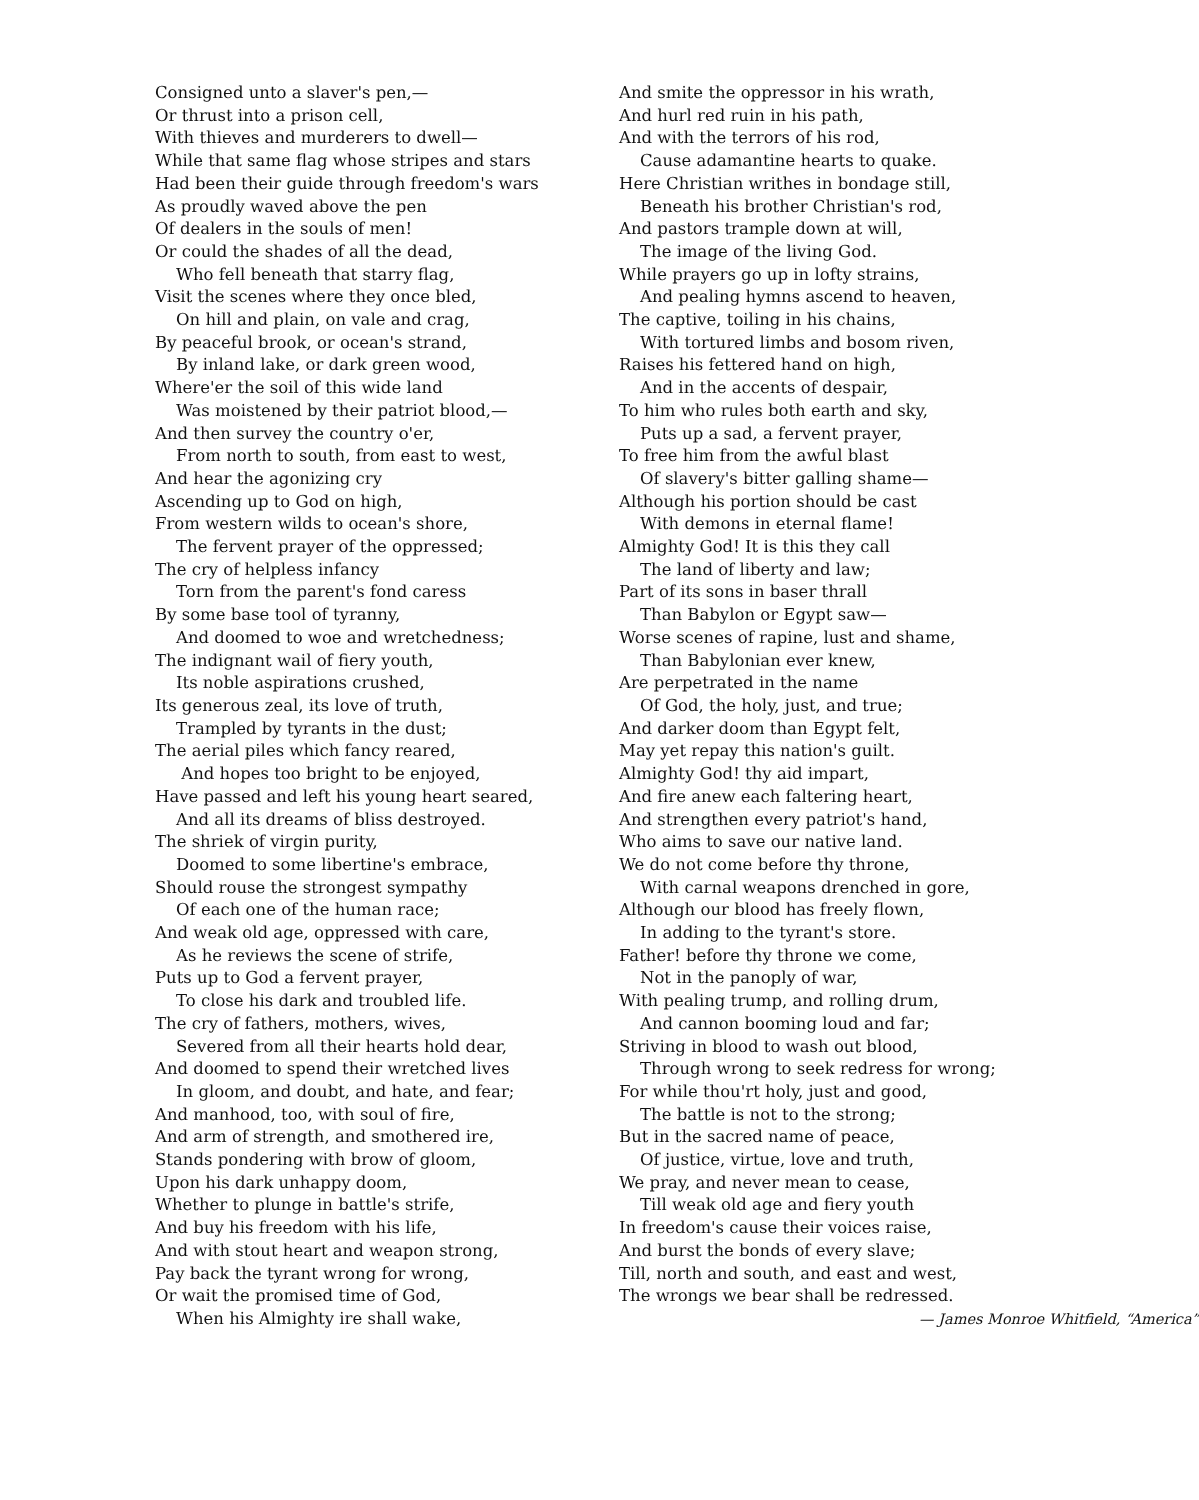Consigned unto a slaver's pen,—
Or thrust into a prison cell,
With thieves and murderers to dwell—
While that same flag whose stripes and stars
Had been their guide through freedom's wars
As proudly waved above the pen
Of dealers in the souls of men!
Or could the shades of all the dead,
Who fell beneath that starry flag,
Visit the scenes where they once bled,
On hill and plain, on vale and crag,
By peaceful brook, or ocean's strand,
By inland lake, or dark green wood,
Where'er the soil of this wide land
Was moistened by their patriot blood,—
And then survey the country o'er,
From north to south, from east to west,
And hear the agonizing cry
Ascending up to God on high,
From western wilds to ocean's shore,
The fervent prayer of the oppressed;
The cry of helpless infancy
Torn from the parent's fond caress
By some base tool of tyranny,
And doomed to woe and wretchedness;
The indignant wail of fiery youth,
Its noble aspirations crushed,
Its generous zeal, its love of truth,
Trampled by tyrants in the dust;
The aerial piles which fancy reared,
And hopes too bright to be enjoyed,
Have passed and left his young heart seared,
And all its dreams of bliss destroyed.
The shriek of virgin purity,
Doomed to some libertine's embrace,
Should rouse the strongest sympathy
Of each one of the human race;
And weak old age, oppressed with care,
As he reviews the scene of strife,
Puts up to God a fervent prayer,
To close his dark and troubled life.
The cry of fathers, mothers, wives,
Severed from all their hearts hold dear,
And doomed to spend their wretched lives
In gloom, and doubt, and hate, and fear;
And manhood, too, with soul of fire,
And arm of strength, and smothered ire,
Stands pondering with brow of gloom,
Upon his dark unhappy doom,
Whether to plunge in battle's strife,
And buy his freedom with his life,
And with stout heart and weapon strong,
Pay back the tyrant wrong for wrong,
Or wait the promised time of God,
When his Almighty ire shall wake,
And smite the oppressor in his wrath,
And hurl red ruin in his path,
And with the terrors of his rod,
Cause adamantine hearts to quake.
Here Christian writhes in bondage still,
Beneath his brother Christian's rod,
And pastors trample down at will,
The image of the living God.
While prayers go up in lofty strains,
And pealing hymns ascend to heaven,
The captive, toiling in his chains,
With tortured limbs and bosom riven,
Raises his fettered hand on high,
And in the accents of despair,
To him who rules both earth and sky,
Puts up a sad, a fervent prayer,
To free him from the awful blast
Of slavery's bitter galling shame—
Although his portion should be cast
With demons in eternal flame!
Almighty God! It is this they call
The land of liberty and law;
Part of its sons in baser thrall
Than Babylon or Egypt saw—
Worse scenes of rapine, lust and shame,
Than Babylonian ever knew,
Are perpetrated in the name
Of God, the holy, just, and true;
And darker doom than Egypt felt,
May yet repay this nation's guilt.
Almighty God! thy aid impart,
And fire anew each faltering heart,
And strengthen every patriot's hand,
Who aims to save our native land.
We do not come before thy throne,
With carnal weapons drenched in gore,
Although our blood has freely flown,
In adding to the tyrant's store.
Father! before thy throne we come,
Not in the panoply of war,
With pealing trump, and rolling drum,
And cannon booming loud and far;
Striving in blood to wash out blood,
Through wrong to seek redress for wrong;
For while thou'rt holy, just and good,
The battle is not to the strong;
But in the sacred name of peace,
Of justice, virtue, love and truth,
We pray, and never mean to cease,
Till weak old age and fiery youth
In freedom's cause their voices raise,
And burst the bonds of every slave;
Till, north and south, and east and west,
The wrongs we bear shall be redressed.
— James Monroe Whitfield, “America”